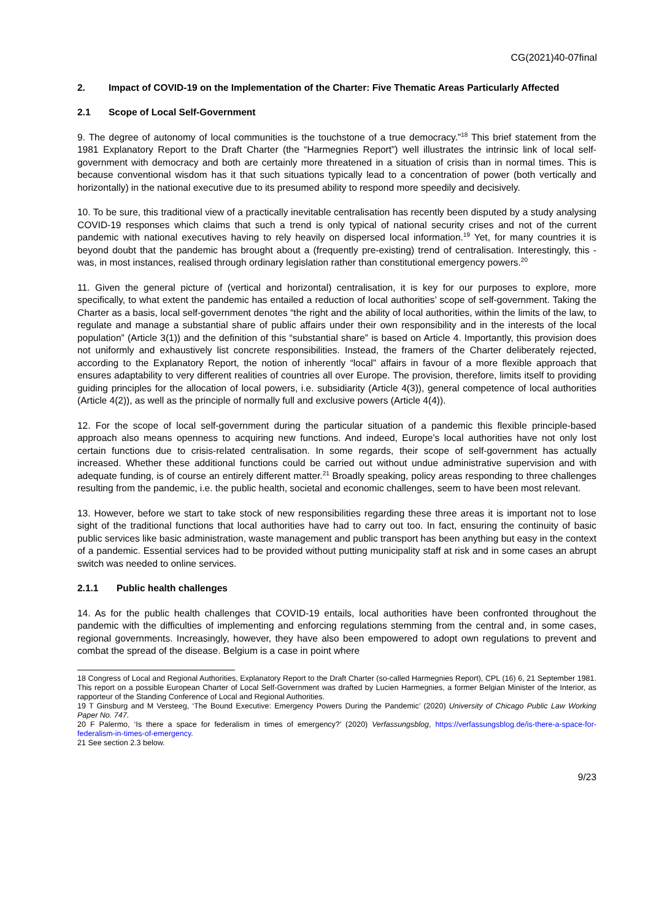CG(2021)40-07final
2. Impact of COVID-19 on the Implementation of the Charter: Five Thematic Areas Particularly Affected
2.1 Scope of Local Self-Government
9. The degree of autonomy of local communities is the touchstone of a true democracy.”<sup>18</sup> This brief statement from the 1981 Explanatory Report to the Draft Charter (the “Harmegnies Report”) well illustrates the intrinsic link of local self-government with democracy and both are certainly more threatened in a situation of crisis than in normal times. This is because conventional wisdom has it that such situations typically lead to a concentration of power (both vertically and horizontally) in the national executive due to its presumed ability to respond more speedily and decisively.
10. To be sure, this traditional view of a practically inevitable centralisation has recently been disputed by a study analysing COVID-19 responses which claims that such a trend is only typical of national security crises and not of the current pandemic with national executives having to rely heavily on dispersed local information.<sup>19</sup> Yet, for many countries it is beyond doubt that the pandemic has brought about a (frequently pre-existing) trend of centralisation. Interestingly, this -was, in most instances, realised through ordinary legislation rather than constitutional emergency powers.<sup>20</sup>
11. Given the general picture of (vertical and horizontal) centralisation, it is key for our purposes to explore, more specifically, to what extent the pandemic has entailed a reduction of local authorities’ scope of self-government. Taking the Charter as a basis, local self-government denotes “the right and the ability of local authorities, within the limits of the law, to regulate and manage a substantial share of public affairs under their own responsibility and in the interests of the local population” (Article 3(1)) and the definition of this “substantial share” is based on Article 4. Importantly, this provision does not uniformly and exhaustively list concrete responsibilities. Instead, the framers of the Charter deliberately rejected, according to the Explanatory Report, the notion of inherently “local” affairs in favour of a more flexible approach that ensures adaptability to very different realities of countries all over Europe. The provision, therefore, limits itself to providing guiding principles for the allocation of local powers, i.e. subsidiarity (Article 4(3)), general competence of local authorities (Article 4(2)), as well as the principle of normally full and exclusive powers (Article 4(4)).
12. For the scope of local self-government during the particular situation of a pandemic this flexible principle-based approach also means openness to acquiring new functions. And indeed, Europe’s local authorities have not only lost certain functions due to crisis-related centralisation. In some regards, their scope of self-government has actually increased. Whether these additional functions could be carried out without undue administrative supervision and with adequate funding, is of course an entirely different matter.<sup>21</sup> Broadly speaking, policy areas responding to three challenges resulting from the pandemic, i.e. the public health, societal and economic challenges, seem to have been most relevant.
13. However, before we start to take stock of new responsibilities regarding these three areas it is important not to lose sight of the traditional functions that local authorities have had to carry out too. In fact, ensuring the continuity of basic public services like basic administration, waste management and public transport has been anything but easy in the context of a pandemic. Essential services had to be provided without putting municipality staff at risk and in some cases an abrupt switch was needed to online services.
2.1.1 Public health challenges
14. As for the public health challenges that COVID-19 entails, local authorities have been confronted throughout the pandemic with the difficulties of implementing and enforcing regulations stemming from the central and, in some cases, regional governments. Increasingly, however, they have also been empowered to adopt own regulations to prevent and combat the spread of the disease. Belgium is a case in point where
18 Congress of Local and Regional Authorities, Explanatory Report to the Draft Charter (so-called Harmegnies Report), CPL (16) 6, 21 September 1981. This report on a possible European Charter of Local Self-Government was drafted by Lucien Harmegnies, a former Belgian Minister of the Interior, as rapporteur of the Standing Conference of Local and Regional Authorities.
19 T Ginsburg and M Versteeg, ‘The Bound Executive: Emergency Powers During the Pandemic’ (2020) University of Chicago Public Law Working Paper No. 747.
20 F Palermo, ‘Is there a space for federalism in times of emergency?’ (2020) Verfassungsblog, https://verfassungsblog.de/is-there-a-space-for-federalism-in-times-of-emergency.
21 See section 2.3 below.
9/23